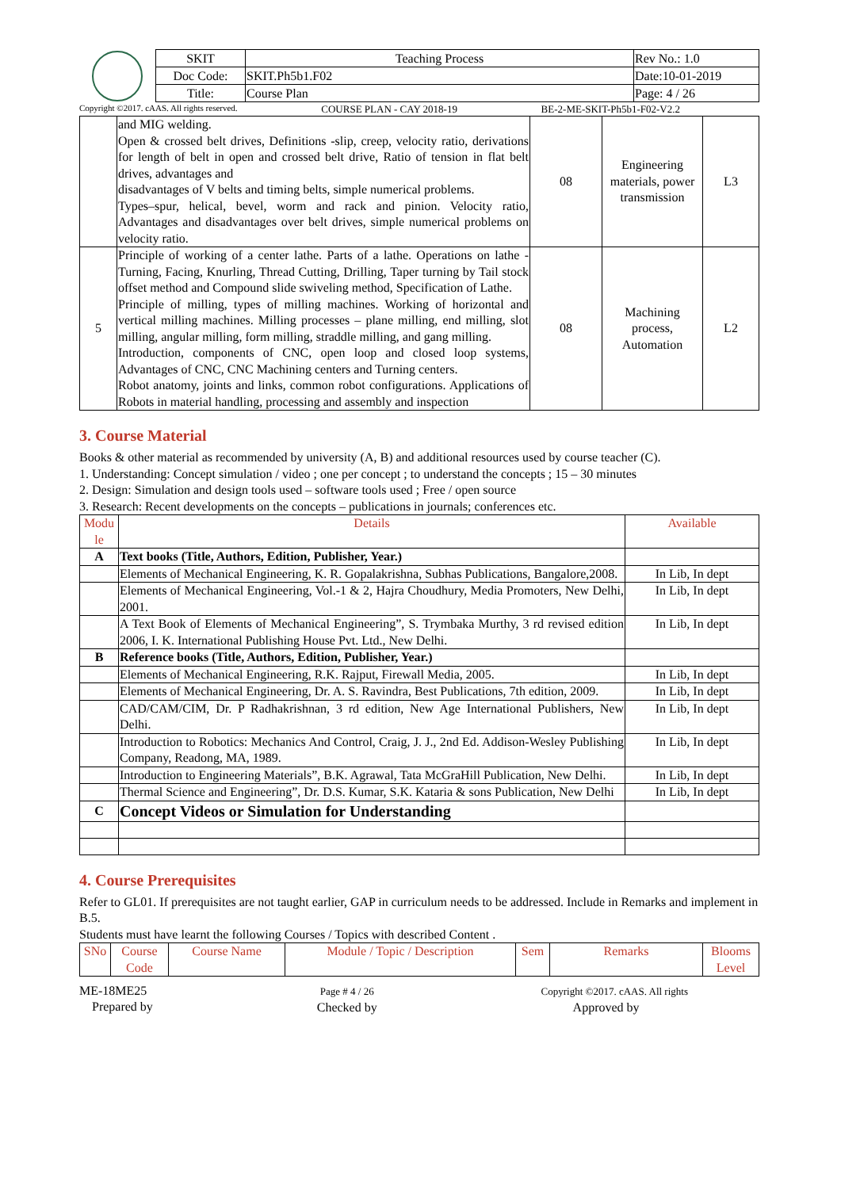| SKIT | Teaching Process | Rev No.: 1.0 |
| Doc Code: | SKIT.Ph5b1.F02 | Date:10-01-2019 |
| Title: | Course Plan | Page: 4 / 26 |
Copyright ©2017. cAAS. All rights reserved. COURSE PLAN - CAY 2018-19 BE-2-ME-SKIT-Ph5b1-F02-V2.2
| | and MIG welding. Open & crossed belt drives, Definitions -slip, creep, velocity ratio, derivations for length of belt in open and crossed belt drive, Ratio of tension in flat belt drives, advantages and disadvantages of V belts and timing belts, simple numerical problems. Types–spur, helical, bevel, worm and rack and pinion. Velocity ratio, Advantages and disadvantages over belt drives, simple numerical problems on velocity ratio. | 08 | Engineering materials, power transmission | L3 |
| 5 | Principle of working of a center lathe. Parts of a lathe. Operations on lathe -Turning, Facing, Knurling, Thread Cutting, Drilling, Taper turning by Tail stock offset method and Compound slide swiveling method, Specification of Lathe. Principle of milling, types of milling machines. Working of horizontal and vertical milling machines. Milling processes – plane milling, end milling, slot milling, angular milling, form milling, straddle milling, and gang milling. Introduction, components of CNC, open loop and closed loop systems, Advantages of CNC, CNC Machining centers and Turning centers. Robot anatomy, joints and links, common robot configurations. Applications of Robots in material handling, processing and assembly and inspection | 08 | Machining process, Automation | L2 |
3. Course Material
Books & other material as recommended by university (A, B) and additional resources used by course teacher (C).
1. Understanding: Concept simulation / video ; one per concept ; to understand the concepts ; 15 – 30 minutes
2. Design: Simulation and design tools used – software tools used ; Free / open source
3. Research: Recent developments on the concepts – publications in journals; conferences etc.
| Modu le | Details | Available |
| --- | --- | --- |
| A | Text books (Title, Authors, Edition, Publisher, Year.) | |
| | Elements of Mechanical Engineering, K. R. Gopalakrishna, Subhas Publications, Bangalore,2008. | In Lib, In dept |
| | Elements of Mechanical Engineering, Vol.-1 & 2, Hajra Choudhury, Media Promoters, New Delhi, 2001. | In Lib, In dept |
| | A Text Book of Elements of Mechanical Engineering”, S. Trymbaka Murthy, 3 rd revised edition 2006, I. K. International Publishing House Pvt. Ltd., New Delhi. | In Lib, In dept |
| B | Reference books (Title, Authors, Edition, Publisher, Year.) | |
| | Elements of Mechanical Engineering, R.K. Rajput, Firewall Media, 2005. | In Lib, In dept |
| | Elements of Mechanical Engineering, Dr. A. S. Ravindra, Best Publications, 7th edition, 2009. | In Lib, In dept |
| | CAD/CAM/CIM, Dr. P Radhakrishnan, 3 rd edition, New Age International Publishers, New Delhi. | In Lib, In dept |
| | Introduction to Robotics: Mechanics And Control, Craig, J. J., 2nd Ed. Addison-Wesley Publishing Company, Readong, MA, 1989. | In Lib, In dept |
| | Introduction to Engineering Materials”, B.K. Agrawal, Tata McGraHill Publication, New Delhi. | In Lib, In dept |
| | Thermal Science and Engineering”, Dr. D.S. Kumar, S.K. Kataria & sons Publication, New Delhi | In Lib, In dept |
| C | Concept Videos or Simulation for Understanding | |
4. Course Prerequisites
Refer to GL01. If prerequisites are not taught earlier, GAP in curriculum needs to be addressed. Include in Remarks and implement in B.5.
Students must have learnt the following Courses / Topics with described Content .
| SNo | Course Code | Course Name | Module / Topic / Description | Sem | Remarks | Blooms Level |
| --- | --- | --- | --- | --- | --- | --- |
ME-18ME25
Prepared by
Page # 4 / 26
Checked by
Copyright ©2017. cAAS. All rights
Approved by